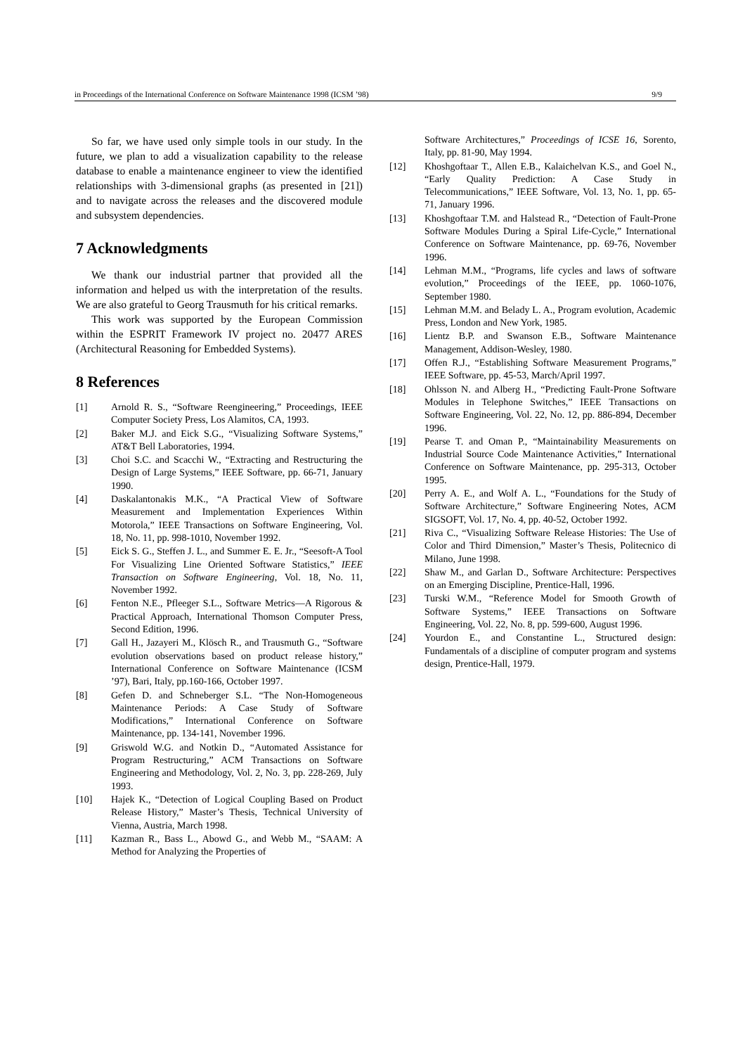in Proceedings of the International Conference on Software Maintenance 1998 (ICSM ’98) 9/9
So far, we have used only simple tools in our study. In the future, we plan to add a visualization capability to the release database to enable a maintenance engineer to view the identified relationships with 3-dimensional graphs (as presented in [21]) and to navigate across the releases and the discovered module and subsystem dependencies.
7 Acknowledgments
We thank our industrial partner that provided all the information and helped us with the interpretation of the results. We are also grateful to Georg Trausmuth for his critical remarks.
This work was supported by the European Commission within the ESPRIT Framework IV project no. 20477 ARES (Architectural Reasoning for Embedded Systems).
8 References
[1] Arnold R. S., “Software Reengineering,” Proceedings, IEEE Computer Society Press, Los Alamitos, CA, 1993.
[2] Baker M.J. and Eick S.G., “Visualizing Software Systems,” AT&T Bell Laboratories, 1994.
[3] Choi S.C. and Scacchi W., “Extracting and Restructuring the Design of Large Systems,” IEEE Software, pp. 66-71, January 1990.
[4] Daskalantonakis M.K., “A Practical View of Software Measurement and Implementation Experiences Within Motorola,” IEEE Transactions on Software Engineering, Vol. 18, No. 11, pp. 998-1010, November 1992.
[5] Eick S. G., Steffen J. L., and Summer E. E. Jr., “Seesoft-A Tool For Visualizing Line Oriented Software Statistics,” IEEE Transaction on Software Engineering, Vol. 18, No. 11, November 1992.
[6] Fenton N.E., Pfleeger S.L., Software Metrics—A Rigorous & Practical Approach, International Thomson Computer Press, Second Edition, 1996.
[7] Gall H., Jazayeri M., Klösch R., and Trausmuth G., “Software evolution observations based on product release history,” International Conference on Software Maintenance (ICSM ’97), Bari, Italy, pp.160-166, October 1997.
[8] Gefen D. and Schneberger S.L. “The Non-Homogeneous Maintenance Periods: A Case Study of Software Modifications,” International Conference on Software Maintenance, pp. 134-141, November 1996.
[9] Griswold W.G. and Notkin D., “Automated Assistance for Program Restructuring,” ACM Transactions on Software Engineering and Methodology, Vol. 2, No. 3, pp. 228-269, July 1993.
[10] Hajek K., “Detection of Logical Coupling Based on Product Release History,” Master’s Thesis, Technical University of Vienna, Austria, March 1998.
[11] Kazman R., Bass L., Abowd G., and Webb M., “SAAM: A Method for Analyzing the Properties of
Software Architectures,” Proceedings of ICSE 16, Sorento, Italy, pp. 81-90, May 1994.
[12] Khoshgoftaar T., Allen E.B., Kalaichelvan K.S., and Goel N., “Early Quality Prediction: A Case Study in Telecommunications,” IEEE Software, Vol. 13, No. 1, pp. 65-71, January 1996.
[13] Khoshgoftaar T.M. and Halstead R., “Detection of Fault-Prone Software Modules During a Spiral Life-Cycle,” International Conference on Software Maintenance, pp. 69-76, November 1996.
[14] Lehman M.M., “Programs, life cycles and laws of software evolution,” Proceedings of the IEEE, pp. 1060-1076, September 1980.
[15] Lehman M.M. and Belady L. A., Program evolution, Academic Press, London and New York, 1985.
[16] Lientz B.P. and Swanson E.B., Software Maintenance Management, Addison-Wesley, 1980.
[17] Offen R.J., “Establishing Software Measurement Programs,” IEEE Software, pp. 45-53, March/April 1997.
[18] Ohlsson N. and Alberg H., “Predicting Fault-Prone Software Modules in Telephone Switches,” IEEE Transactions on Software Engineering, Vol. 22, No. 12, pp. 886-894, December 1996.
[19] Pearse T. and Oman P., “Maintainability Measurements on Industrial Source Code Maintenance Activities,” International Conference on Software Maintenance, pp. 295-313, October 1995.
[20] Perry A. E., and Wolf A. L., “Foundations for the Study of Software Architecture,” Software Engineering Notes, ACM SIGSOFT, Vol. 17, No. 4, pp. 40-52, October 1992.
[21] Riva C., “Visualizing Software Release Histories: The Use of Color and Third Dimension,” Master’s Thesis, Politecnico di Milano, June 1998.
[22] Shaw M., and Garlan D., Software Architecture: Perspectives on an Emerging Discipline, Prentice-Hall, 1996.
[23] Turski W.M., “Reference Model for Smooth Growth of Software Systems,” IEEE Transactions on Software Engineering, Vol. 22, No. 8, pp. 599-600, August 1996.
[24] Yourdon E., and Constantine L., Structured design: Fundamentals of a discipline of computer program and systems design, Prentice-Hall, 1979.